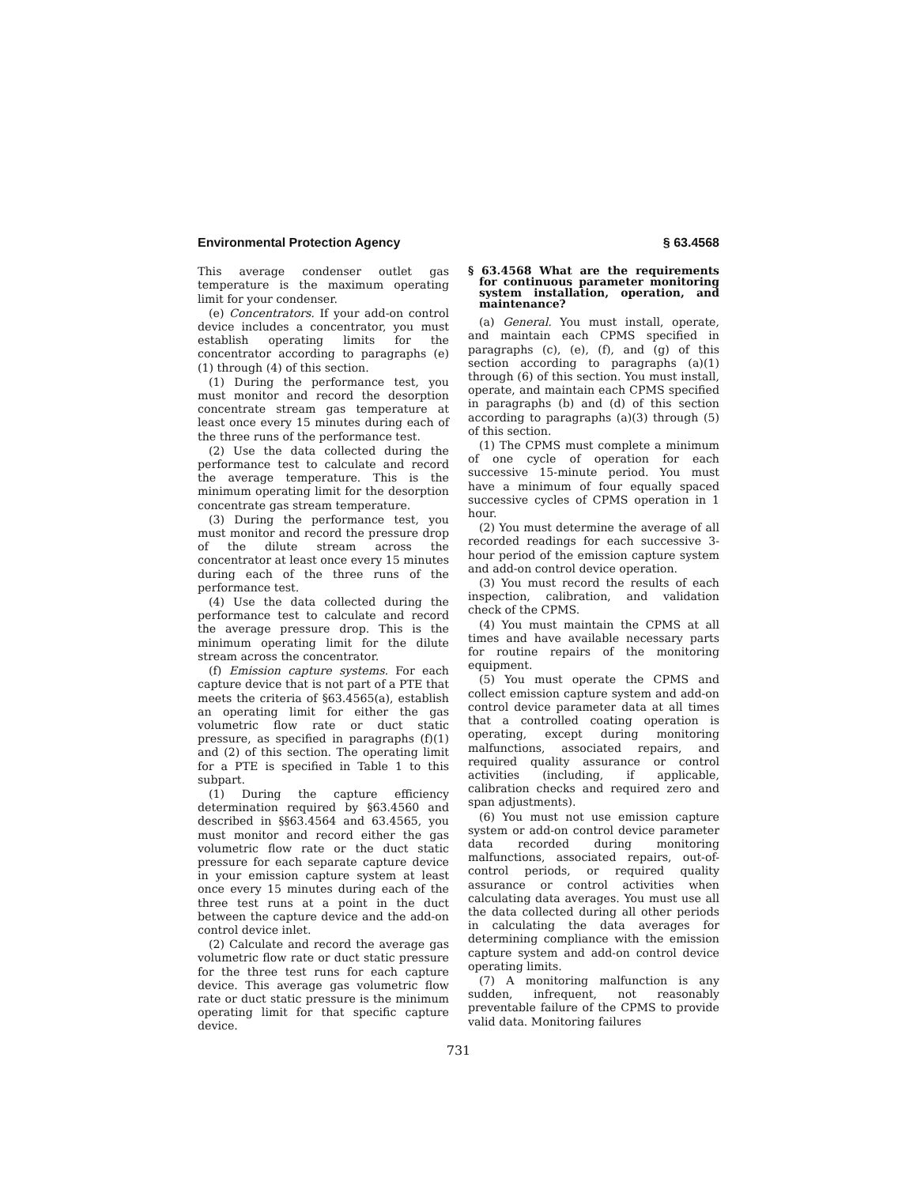Environmental Protection Agency § 63.4568
This average condenser outlet gas temperature is the maximum operating limit for your condenser.
(e) Concentrators. If your add-on control device includes a concentrator, you must establish operating limits for the concentrator according to paragraphs (e)(1) through (4) of this section.
(1) During the performance test, you must monitor and record the desorption concentrate stream gas temperature at least once every 15 minutes during each of the three runs of the performance test.
(2) Use the data collected during the performance test to calculate and record the average temperature. This is the minimum operating limit for the desorption concentrate gas stream temperature.
(3) During the performance test, you must monitor and record the pressure drop of the dilute stream across the concentrator at least once every 15 minutes during each of the three runs of the performance test.
(4) Use the data collected during the performance test to calculate and record the average pressure drop. This is the minimum operating limit for the dilute stream across the concentrator.
(f) Emission capture systems. For each capture device that is not part of a PTE that meets the criteria of §63.4565(a), establish an operating limit for either the gas volumetric flow rate or duct static pressure, as specified in paragraphs (f)(1) and (2) of this section. The operating limit for a PTE is specified in Table 1 to this subpart.
(1) During the capture efficiency determination required by §63.4560 and described in §§63.4564 and 63.4565, you must monitor and record either the gas volumetric flow rate or the duct static pressure for each separate capture device in your emission capture system at least once every 15 minutes during each of the three test runs at a point in the duct between the capture device and the add-on control device inlet.
(2) Calculate and record the average gas volumetric flow rate or duct static pressure for the three test runs for each capture device. This average gas volumetric flow rate or duct static pressure is the minimum operating limit for that specific capture device.
§ 63.4568 What are the requirements for continuous parameter monitoring system installation, operation, and maintenance?
(a) General. You must install, operate, and maintain each CPMS specified in paragraphs (c), (e), (f), and (g) of this section according to paragraphs (a)(1) through (6) of this section. You must install, operate, and maintain each CPMS specified in paragraphs (b) and (d) of this section according to paragraphs (a)(3) through (5) of this section.
(1) The CPMS must complete a minimum of one cycle of operation for each successive 15-minute period. You must have a minimum of four equally spaced successive cycles of CPMS operation in 1 hour.
(2) You must determine the average of all recorded readings for each successive 3-hour period of the emission capture system and add-on control device operation.
(3) You must record the results of each inspection, calibration, and validation check of the CPMS.
(4) You must maintain the CPMS at all times and have available necessary parts for routine repairs of the monitoring equipment.
(5) You must operate the CPMS and collect emission capture system and add-on control device parameter data at all times that a controlled coating operation is operating, except during monitoring malfunctions, associated repairs, and required quality assurance or control activities (including, if applicable, calibration checks and required zero and span adjustments).
(6) You must not use emission capture system or add-on control device parameter data recorded during monitoring malfunctions, associated repairs, out-of-control periods, or required quality assurance or control activities when calculating data averages. You must use all the data collected during all other periods in calculating the data averages for determining compliance with the emission capture system and add-on control device operating limits.
(7) A monitoring malfunction is any sudden, infrequent, not reasonably preventable failure of the CPMS to provide valid data. Monitoring failures
731